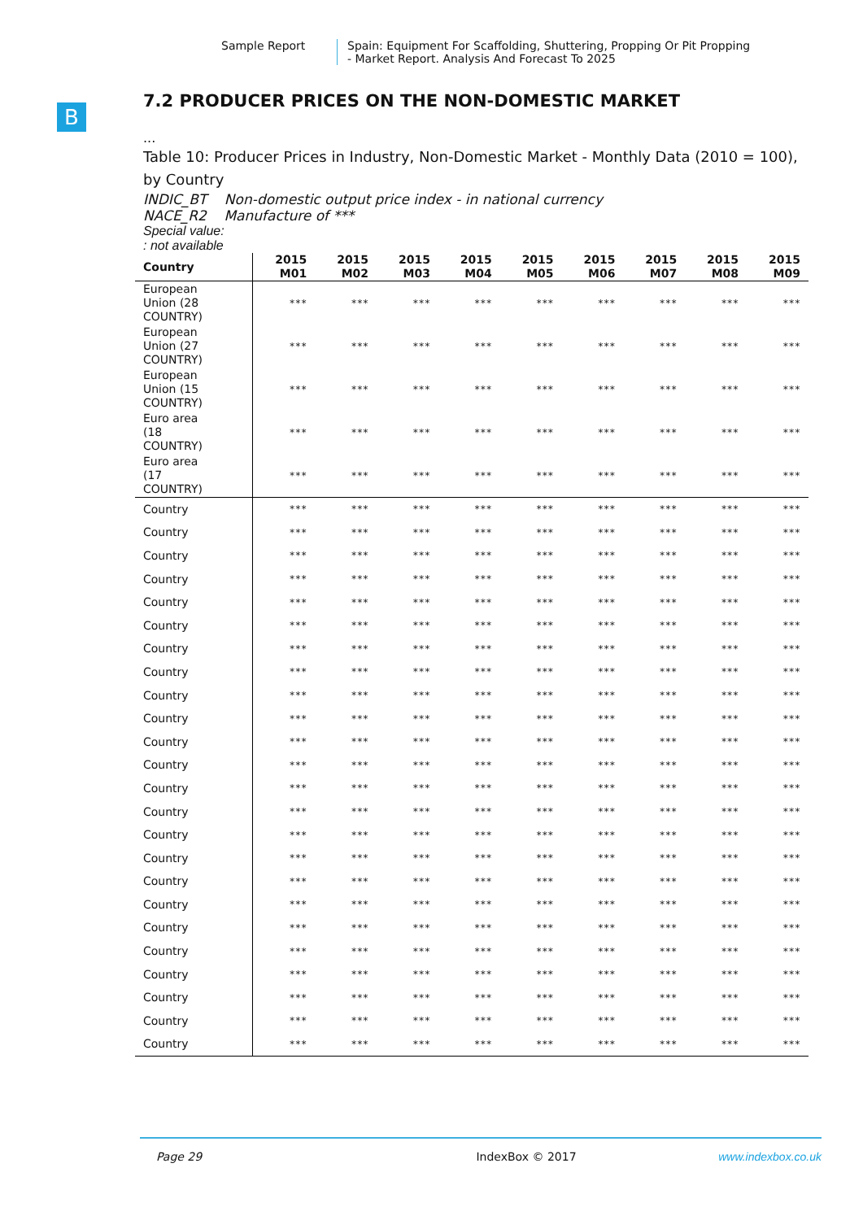Sample Report Spain: Equipment For Scaffolding, Shuttering, Propping Or Pit Propping
- Market Report. Analysis And Forecast To 2025
B
7.2 PRODUCER PRICES ON THE NON-DOMESTIC MARKET
...
Table 10: Producer Prices in Industry, Non-Domestic Market - Monthly Data (2010 = 100), by Country
INDIC_BT Non-domestic output price index - in national currency
NACE_R2 Manufacture of ***
Special value:
: not available
| Country | 2015 M01 | 2015 M02 | 2015 M03 | 2015 M04 | 2015 M05 | 2015 M06 | 2015 M07 | 2015 M08 | 2015 M09 |
| --- | --- | --- | --- | --- | --- | --- | --- | --- | --- |
| European Union (28 COUNTRY) | *** | *** | *** | *** | *** | *** | *** | *** | *** |
| European Union (27 COUNTRY) | *** | *** | *** | *** | *** | *** | *** | *** | *** |
| European Union (15 COUNTRY) | *** | *** | *** | *** | *** | *** | *** | *** | *** |
| Euro area (18 COUNTRY) | *** | *** | *** | *** | *** | *** | *** | *** | *** |
| Euro area (17 COUNTRY) | *** | *** | *** | *** | *** | *** | *** | *** | *** |
| Country | *** | *** | *** | *** | *** | *** | *** | *** | *** |
| Country | *** | *** | *** | *** | *** | *** | *** | *** | *** |
| Country | *** | *** | *** | *** | *** | *** | *** | *** | *** |
| Country | *** | *** | *** | *** | *** | *** | *** | *** | *** |
| Country | *** | *** | *** | *** | *** | *** | *** | *** | *** |
| Country | *** | *** | *** | *** | *** | *** | *** | *** | *** |
| Country | *** | *** | *** | *** | *** | *** | *** | *** | *** |
| Country | *** | *** | *** | *** | *** | *** | *** | *** | *** |
| Country | *** | *** | *** | *** | *** | *** | *** | *** | *** |
| Country | *** | *** | *** | *** | *** | *** | *** | *** | *** |
| Country | *** | *** | *** | *** | *** | *** | *** | *** | *** |
| Country | *** | *** | *** | *** | *** | *** | *** | *** | *** |
| Country | *** | *** | *** | *** | *** | *** | *** | *** | *** |
| Country | *** | *** | *** | *** | *** | *** | *** | *** | *** |
| Country | *** | *** | *** | *** | *** | *** | *** | *** | *** |
| Country | *** | *** | *** | *** | *** | *** | *** | *** | *** |
| Country | *** | *** | *** | *** | *** | *** | *** | *** | *** |
| Country | *** | *** | *** | *** | *** | *** | *** | *** | *** |
| Country | *** | *** | *** | *** | *** | *** | *** | *** | *** |
| Country | *** | *** | *** | *** | *** | *** | *** | *** | *** |
| Country | *** | *** | *** | *** | *** | *** | *** | *** | *** |
| Country | *** | *** | *** | *** | *** | *** | *** | *** | *** |
| Country | *** | *** | *** | *** | *** | *** | *** | *** | *** |
| Country | *** | *** | *** | *** | *** | *** | *** | *** | *** |
Page 29 IndexBox © 2017 www.indexbox.co.uk